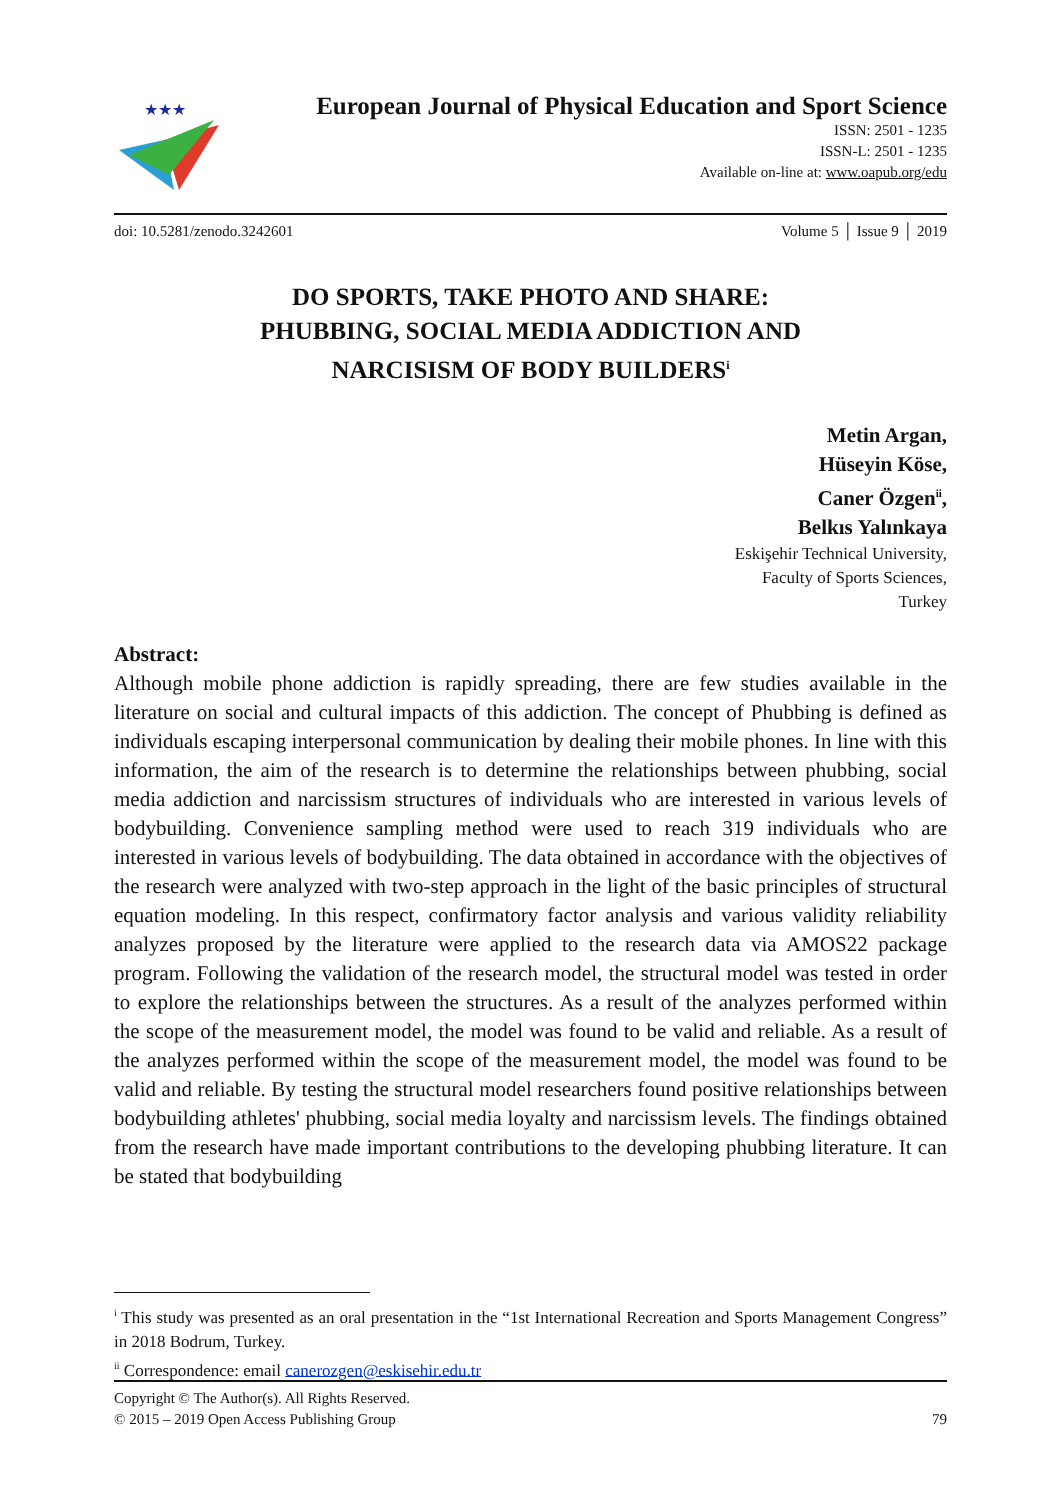★★★
European Journal of Physical Education and Sport Science
ISSN: 2501 - 1235
ISSN-L: 2501 - 1235
Available on-line at: www.oapub.org/edu
doi: 10.5281/zenodo.3242601 Volume 5 │ Issue 9 │ 2019
DO SPORTS, TAKE PHOTO AND SHARE:
PHUBBING, SOCIAL MEDIA ADDICTION AND
NARCISISM OF BODY BUILDERS<sup>i</sup>
Metin Argan,
Hüseyin Köse,
Caner Özgen<sup>ii</sup>,
Belkıs Yalınkaya
Eskişehir Technical University,
Faculty of Sports Sciences,
Turkey
Abstract:
Although mobile phone addiction is rapidly spreading, there are few studies available in the literature on social and cultural impacts of this addiction. The concept of Phubbing is defined as individuals escaping interpersonal communication by dealing their mobile phones. In line with this information, the aim of the research is to determine the relationships between phubbing, social media addiction and narcissism structures of individuals who are interested in various levels of bodybuilding. Convenience sampling method were used to reach 319 individuals who are interested in various levels of bodybuilding. The data obtained in accordance with the objectives of the research were analyzed with two-step approach in the light of the basic principles of structural equation modeling. In this respect, confirmatory factor analysis and various validity reliability analyzes proposed by the literature were applied to the research data via AMOS22 package program. Following the validation of the research model, the structural model was tested in order to explore the relationships between the structures. As a result of the analyzes performed within the scope of the measurement model, the model was found to be valid and reliable. As a result of the analyzes performed within the scope of the measurement model, the model was found to be valid and reliable. By testing the structural model researchers found positive relationships between bodybuilding athletes' phubbing, social media loyalty and narcissism levels. The findings obtained from the research have made important contributions to the developing phubbing literature. It can be stated that bodybuilding
<sup>i</sup> This study was presented as an oral presentation in the “1st International Recreation and Sports Management Congress” in 2018 Bodrum, Turkey.
<sup>ii</sup> Correspondence: email canerozgen@eskisehir.edu.tr
Copyright © The Author(s). All Rights Reserved.
© 2015 – 2019 Open Access Publishing Group 79